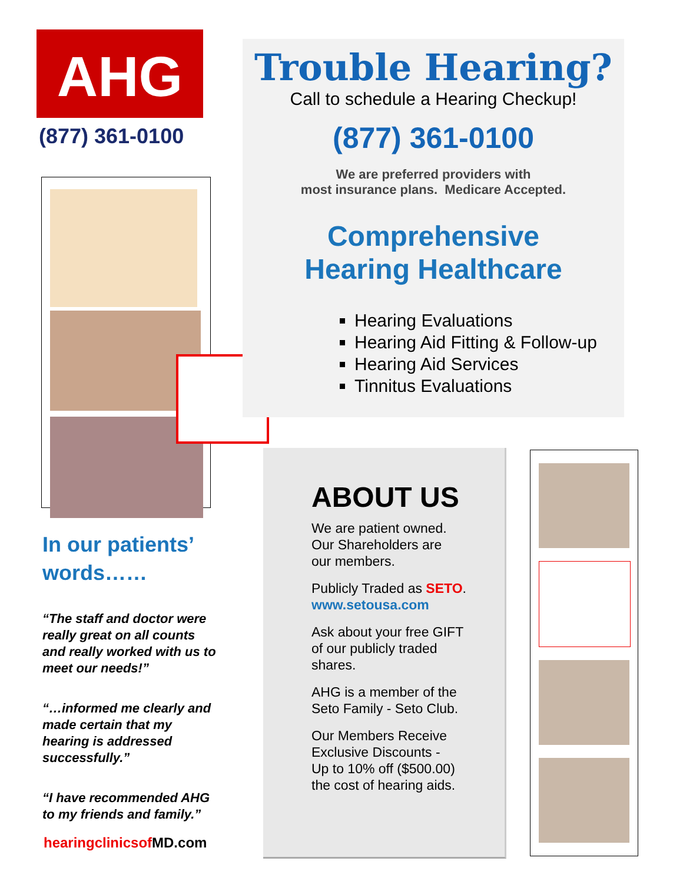AHG
(877) 361-0100
In our patients’
words……
“The staff and doctor were really great on all counts and really worked with us to meet our needs!”
“…informed me clearly and made certain that my hearing is addressed successfully.”
“I have recommended AHG to my friends and family.”
hearingclinicsof MD.com
Trouble Hearing?
Call to schedule a Hearing Checkup!
(877) 361-0100
We are preferred providers with
most insurance plans. Medicare Accepted.
Comprehensive
Hearing Healthcare
Hearing Evaluations
Hearing Aid Fitting & Follow-up
Hearing Aid Services
Tinnitus Evaluations
ABOUT US
We are patient owned.
Our Shareholders are
our members.
Publicly Traded as SETO.
www.setousa.com
Ask about your free GIFT
of our publicly traded
shares.
AHG is a member of the
Seto Family - Seto Club.
Our Members Receive
Exclusive Discounts -
Up to 10% off ($500.00)
the cost of hearing aids.